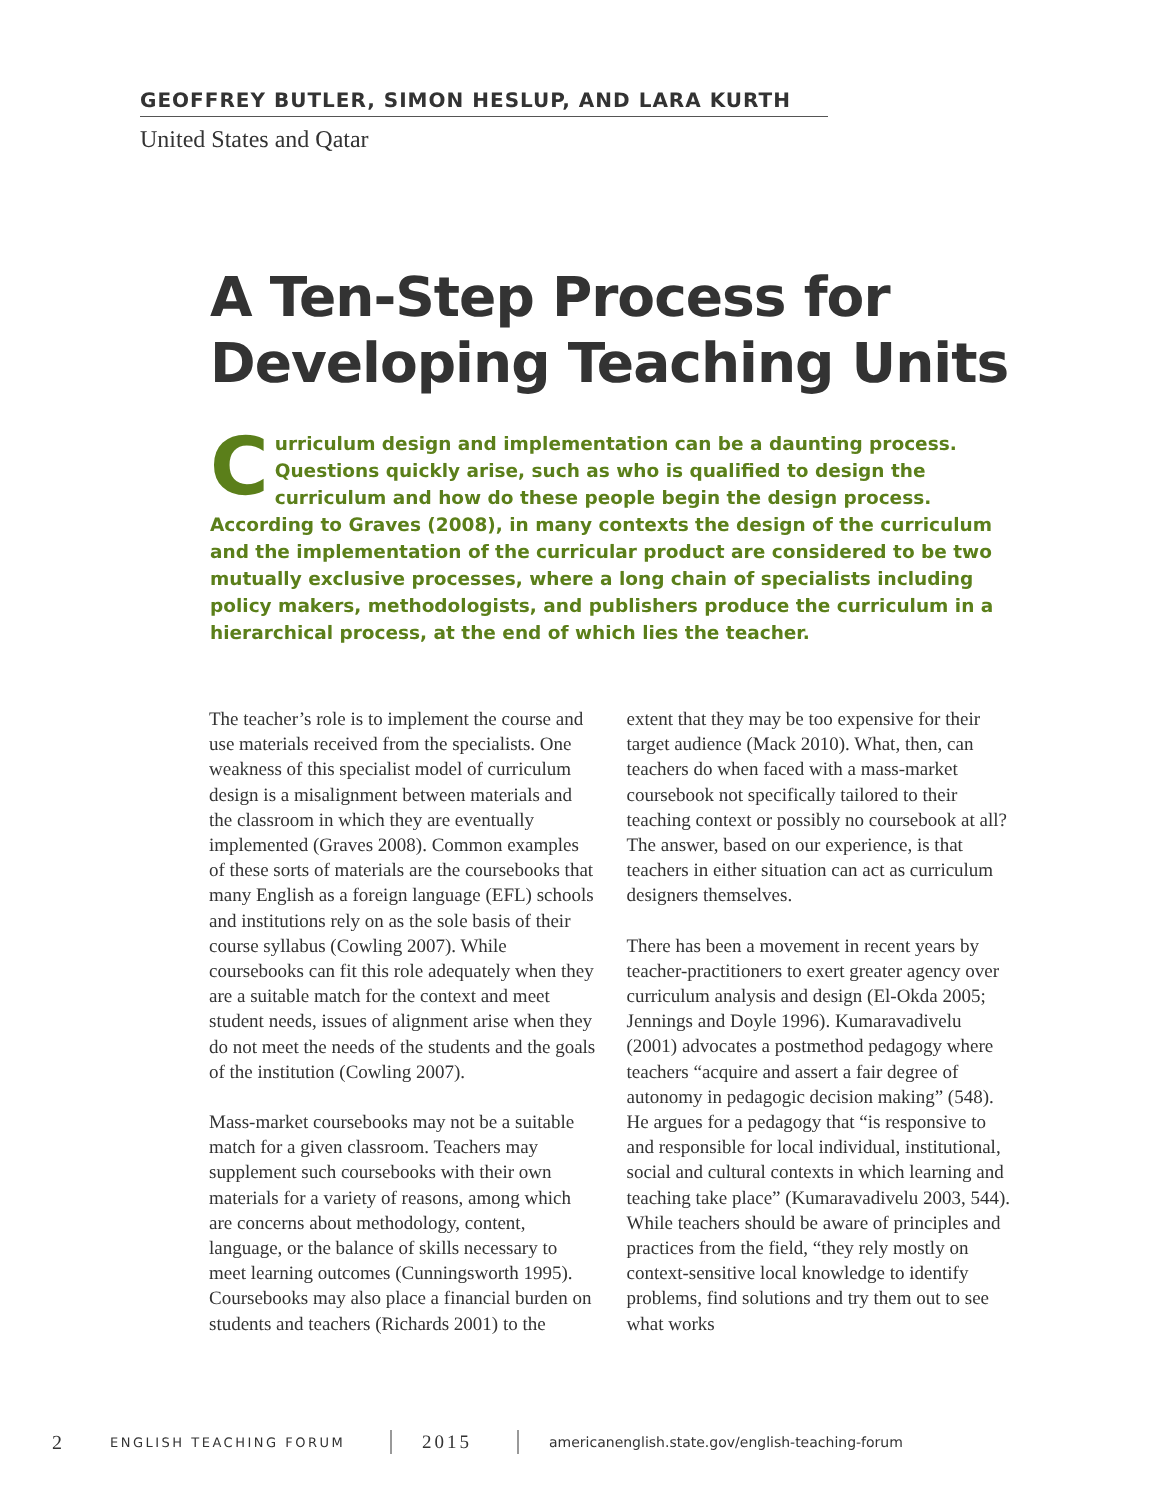GEOFFREY BUTLER, SIMON HESLUP, AND LARA KURTH
United States and Qatar
A Ten-Step Process for Developing Teaching Units
Curriculum design and implementation can be a daunting process. Questions quickly arise, such as who is qualified to design the curriculum and how do these people begin the design process. According to Graves (2008), in many contexts the design of the curriculum and the implementation of the curricular product are considered to be two mutually exclusive processes, where a long chain of specialists including policy makers, methodologists, and publishers produce the curriculum in a hierarchical process, at the end of which lies the teacher.
The teacher’s role is to implement the course and use materials received from the specialists. One weakness of this specialist model of curriculum design is a misalignment between materials and the classroom in which they are eventually implemented (Graves 2008). Common examples of these sorts of materials are the coursebooks that many English as a foreign language (EFL) schools and institutions rely on as the sole basis of their course syllabus (Cowling 2007). While coursebooks can fit this role adequately when they are a suitable match for the context and meet student needs, issues of alignment arise when they do not meet the needs of the students and the goals of the institution (Cowling 2007).
Mass-market coursebooks may not be a suitable match for a given classroom. Teachers may supplement such coursebooks with their own materials for a variety of reasons, among which are concerns about methodology, content, language, or the balance of skills necessary to meet learning outcomes (Cunningsworth 1995). Coursebooks may also place a financial burden on students and teachers (Richards 2001) to the extent that they may be too expensive for their target audience (Mack 2010). What, then, can teachers do when faced with a mass-market coursebook not specifically tailored to their teaching context or possibly no coursebook at all? The answer, based on our experience, is that teachers in either situation can act as curriculum designers themselves.
There has been a movement in recent years by teacher-practitioners to exert greater agency over curriculum analysis and design (El-Okda 2005; Jennings and Doyle 1996). Kumaravadivelu (2001) advocates a postmethod pedagogy where teachers “acquire and assert a fair degree of autonomy in pedagogic decision making” (548). He argues for a pedagogy that “is responsive to and responsible for local individual, institutional, social and cultural contexts in which learning and teaching take place” (Kumaravadivelu 2003, 544). While teachers should be aware of principles and practices from the field, “they rely mostly on context-sensitive local knowledge to identify problems, find solutions and try them out to see what works
2 ENGLISH TEACHING FORUM 2015 americanenglish.state.gov/english-teaching-forum